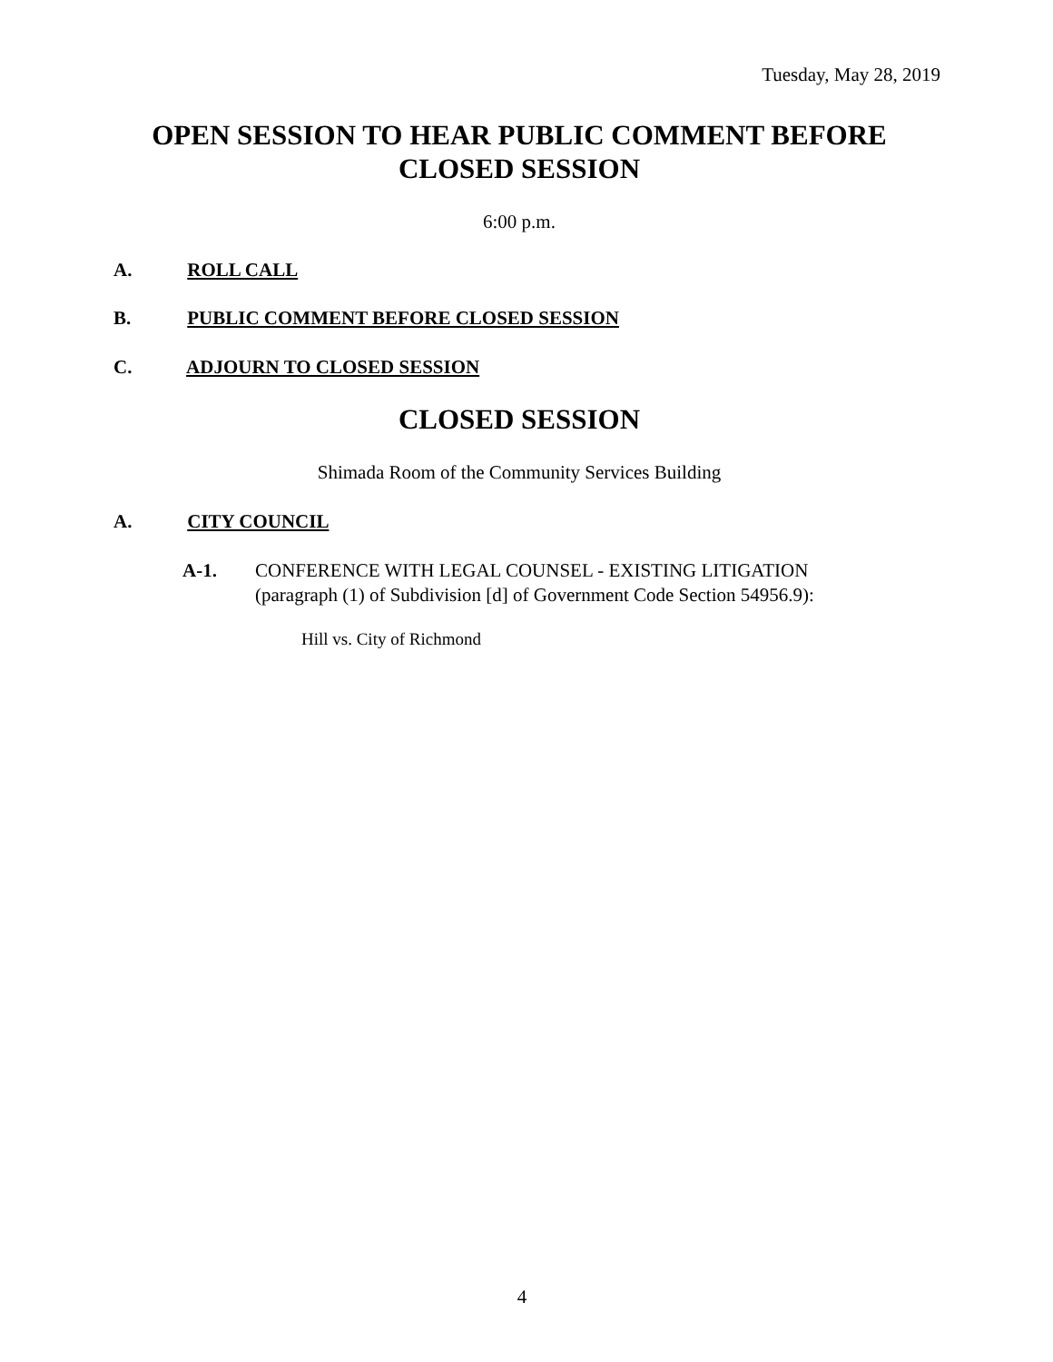Tuesday, May 28, 2019
OPEN SESSION TO HEAR PUBLIC COMMENT BEFORE
CLOSED SESSION
6:00 p.m.
A. ROLL CALL
B. PUBLIC COMMENT BEFORE CLOSED SESSION
C. ADJOURN TO CLOSED SESSION
CLOSED SESSION
Shimada Room of the Community Services Building
A. CITY COUNCIL
A-1. CONFERENCE WITH LEGAL COUNSEL - EXISTING LITIGATION
(paragraph (1) of Subdivision [d] of Government Code Section 54956.9):
Hill vs. City of Richmond
4